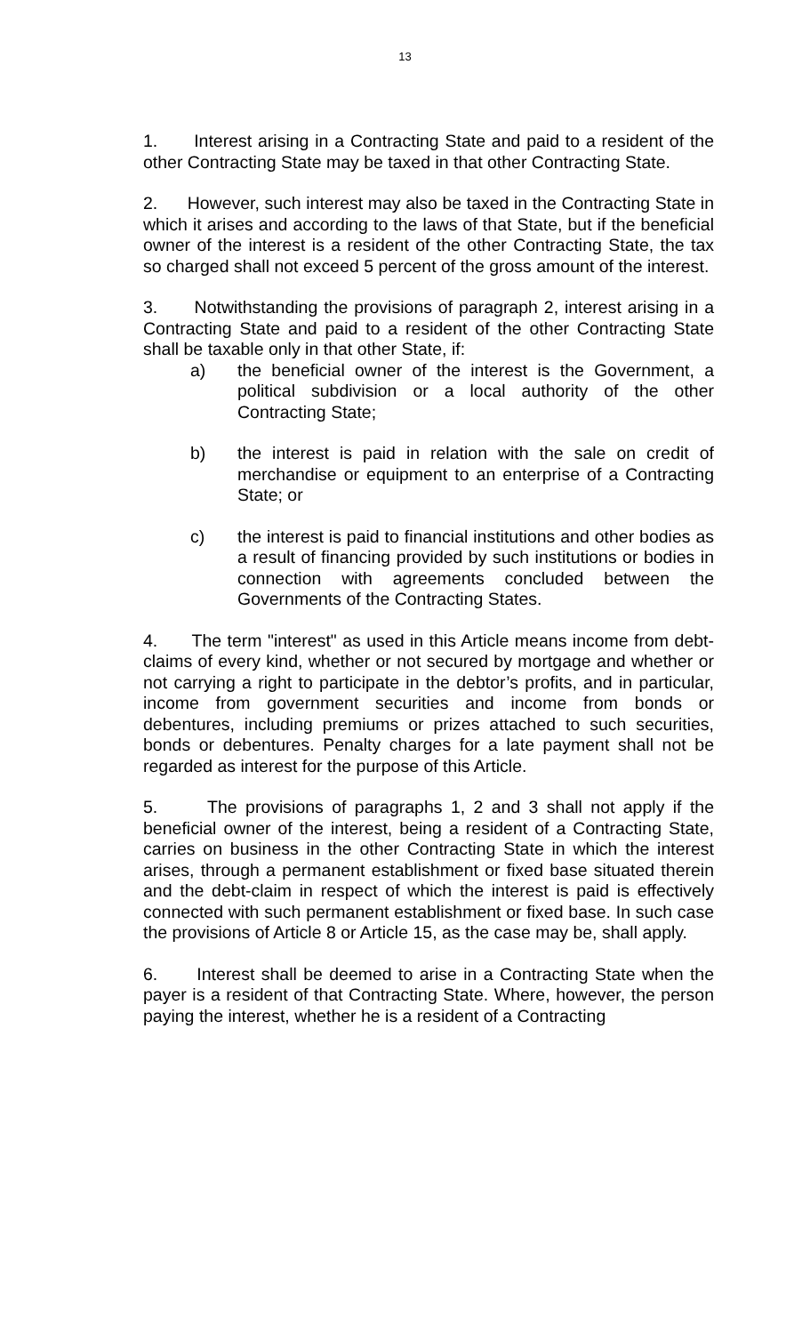13
1. Interest arising in a Contracting State and paid to a resident of the other Contracting State may be taxed in that other Contracting State.
2. However, such interest may also be taxed in the Contracting State in which it arises and according to the laws of that State, but if the beneficial owner of the interest is a resident of the other Contracting State, the tax so charged shall not exceed 5 percent of the gross amount of the interest.
3. Notwithstanding the provisions of paragraph 2, interest arising in a Contracting State and paid to a resident of the other Contracting State shall be taxable only in that other State, if:
a) the beneficial owner of the interest is the Government, a political subdivision or a local authority of the other Contracting State;
b) the interest is paid in relation with the sale on credit of merchandise or equipment to an enterprise of a Contracting State; or
c) the interest is paid to financial institutions and other bodies as a result of financing provided by such institutions or bodies in connection with agreements concluded between the Governments of the Contracting States.
4. The term "interest" as used in this Article means income from debt-claims of every kind, whether or not secured by mortgage and whether or not carrying a right to participate in the debtor’s profits, and in particular, income from government securities and income from bonds or debentures, including premiums or prizes attached to such securities, bonds or debentures. Penalty charges for a late payment shall not be regarded as interest for the purpose of this Article.
5. The provisions of paragraphs 1, 2 and 3 shall not apply if the beneficial owner of the interest, being a resident of a Contracting State, carries on business in the other Contracting State in which the interest arises, through a permanent establishment or fixed base situated therein and the debt-claim in respect of which the interest is paid is effectively connected with such permanent establishment or fixed base. In such case the provisions of Article 8 or Article 15, as the case may be, shall apply.
6. Interest shall be deemed to arise in a Contracting State when the payer is a resident of that Contracting State. Where, however, the person paying the interest, whether he is a resident of a Contracting